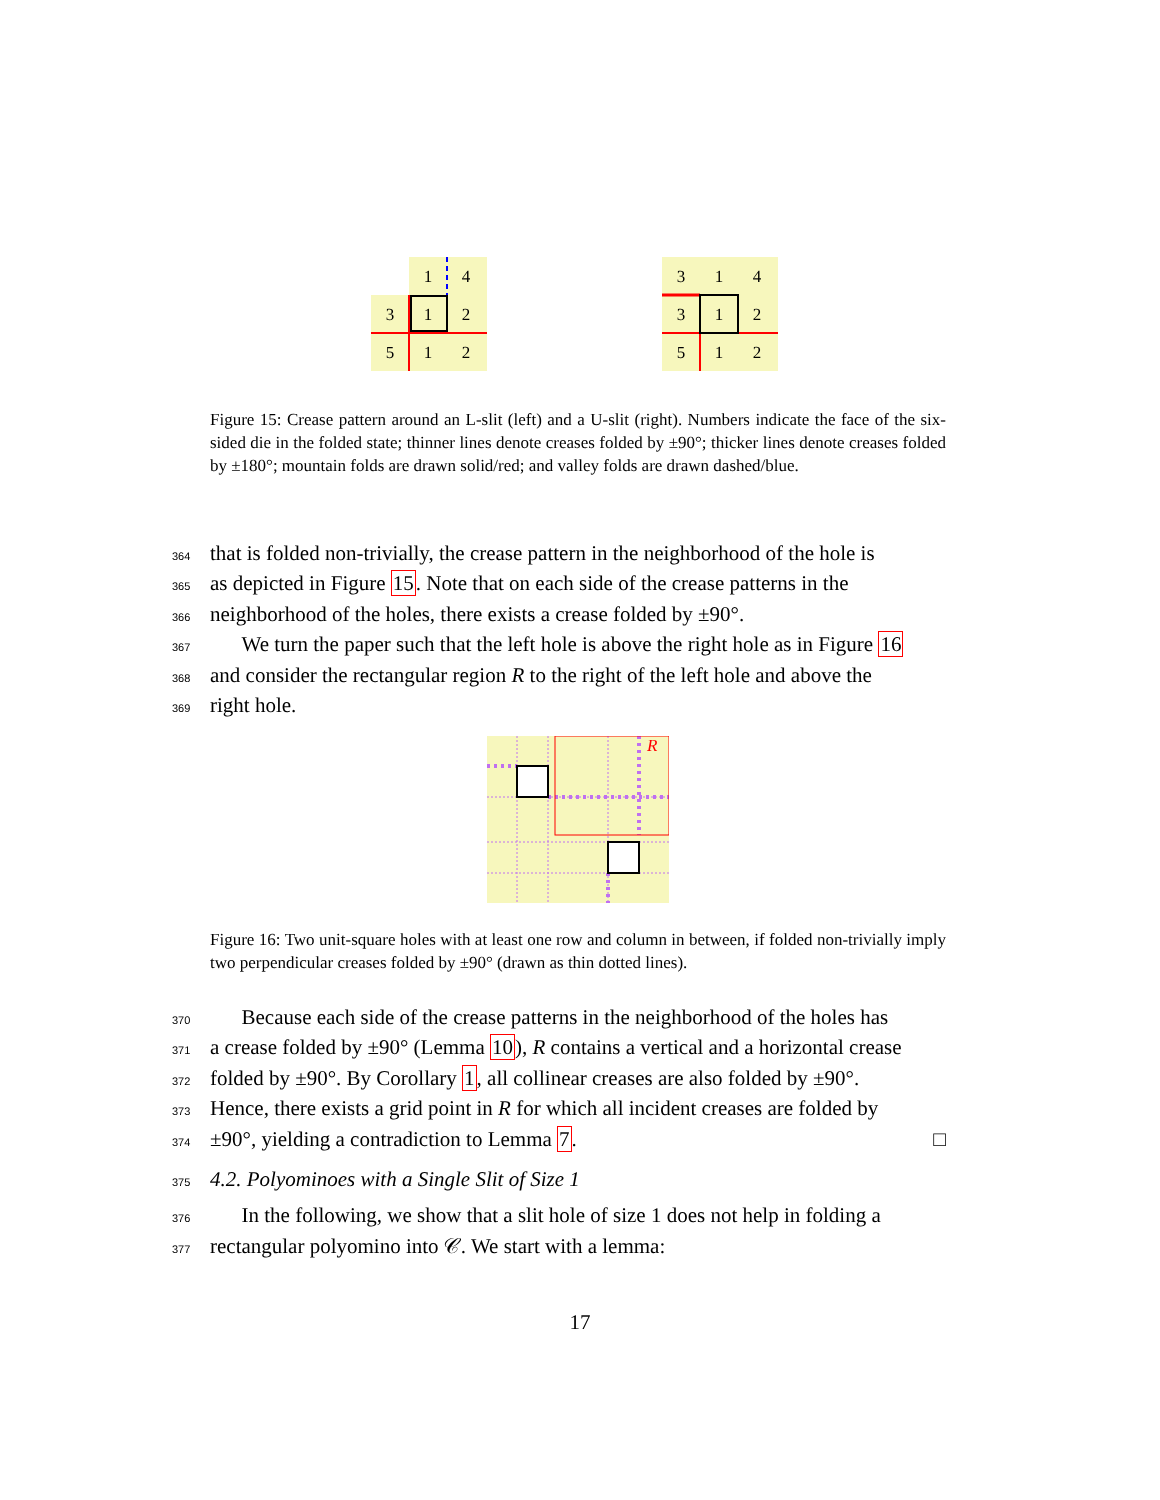1
4
3
1
2
5
1
2
3
1
4
3
1
2
5
1
2
Figure 15: Crease pattern around an L-slit (left) and a U-slit (right). Numbers indicate the face of the six-sided die in the folded state; thinner lines denote creases folded by ±90°; thicker lines denote creases folded by ±180°; mountain folds are drawn solid/red; and valley folds are drawn dashed/blue.
364 that is folded non-trivially, the crease pattern in the neighborhood of the hole is
365 as depicted in Figure 15. Note that on each side of the crease patterns in the
366 neighborhood of the holes, there exists a crease folded by ±90°.
367 We turn the paper such that the left hole is above the right hole as in Figure 16
368 and consider the rectangular region R to the right of the left hole and above the
369 right hole.
R
Figure 16: Two unit-square holes with at least one row and column in between, if folded non-trivially imply two perpendicular creases folded by ±90° (drawn as thin dotted lines).
370 Because each side of the crease patterns in the neighborhood of the holes has
371 a crease folded by ±90° (Lemma 10), R contains a vertical and a horizontal crease
372 folded by ±90°. By Corollary 1, all collinear creases are also folded by ±90°.
373 Hence, there exists a grid point in R for which all incident creases are folded by
374 ±90°, yielding a contradiction to Lemma 7. □
375 4.2. Polyominoes with a Single Slit of Size 1
376 In the following, we show that a slit hole of size 1 does not help in folding a
377 rectangular polyomino into 𝒞. We start with a lemma:
17